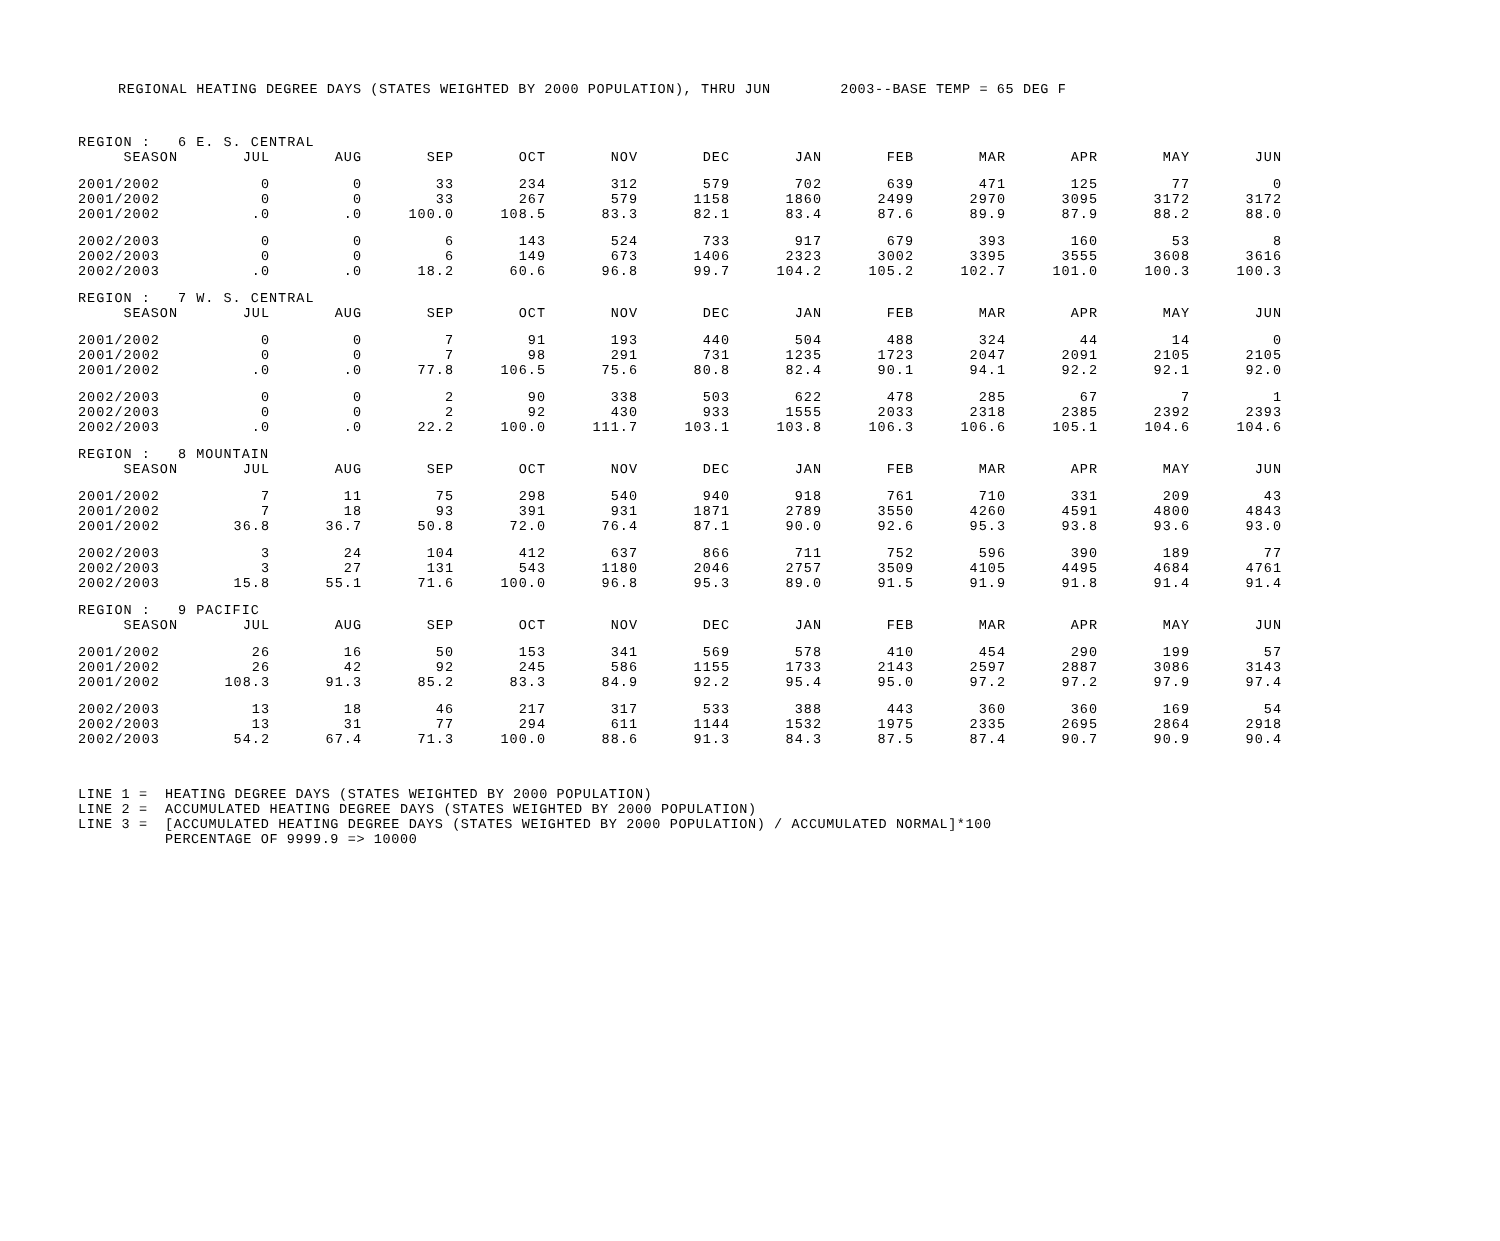REGIONAL HEATING DEGREE DAYS (STATES WEIGHTED BY 2000 POPULATION), THRU JUN 2003--BASE TEMP = 65 DEG F
| REGION : | 6 E. S. CENTRAL | | | | | | | | | | | |
| SEASON | JUL | AUG | SEP | OCT | NOV | DEC | JAN | FEB | MAR | APR | MAY | JUN |
| 2001/2002 | 0 | 0 | 33 | 234 | 312 | 579 | 702 | 639 | 471 | 125 | 77 | 0 |
| 2001/2002 | 0 | 0 | 33 | 267 | 579 | 1158 | 1860 | 2499 | 2970 | 3095 | 3172 | 3172 |
| 2001/2002 | .0 | .0 | 100.0 | 108.5 | 83.3 | 82.1 | 83.4 | 87.6 | 89.9 | 87.9 | 88.2 | 88.0 |
| 2002/2003 | 0 | 0 | 6 | 143 | 524 | 733 | 917 | 679 | 393 | 160 | 53 | 8 |
| 2002/2003 | 0 | 0 | 6 | 149 | 673 | 1406 | 2323 | 3002 | 3395 | 3555 | 3608 | 3616 |
| 2002/2003 | .0 | .0 | 18.2 | 60.6 | 96.8 | 99.7 | 104.2 | 105.2 | 102.7 | 101.0 | 100.3 | 100.3 |
| REGION : | 7 W. S. CENTRAL | | | | | | | | | | | |
| SEASON | JUL | AUG | SEP | OCT | NOV | DEC | JAN | FEB | MAR | APR | MAY | JUN |
| 2001/2002 | 0 | 0 | 7 | 91 | 193 | 440 | 504 | 488 | 324 | 44 | 14 | 0 |
| 2001/2002 | 0 | 0 | 7 | 98 | 291 | 731 | 1235 | 1723 | 2047 | 2091 | 2105 | 2105 |
| 2001/2002 | .0 | .0 | 77.8 | 106.5 | 75.6 | 80.8 | 82.4 | 90.1 | 94.1 | 92.2 | 92.1 | 92.0 |
| 2002/2003 | 0 | 0 | 2 | 90 | 338 | 503 | 622 | 478 | 285 | 67 | 7 | 1 |
| 2002/2003 | 0 | 0 | 2 | 92 | 430 | 933 | 1555 | 2033 | 2318 | 2385 | 2392 | 2393 |
| 2002/2003 | .0 | .0 | 22.2 | 100.0 | 111.7 | 103.1 | 103.8 | 106.3 | 106.6 | 105.1 | 104.6 | 104.6 |
| REGION : | 8 MOUNTAIN | | | | | | | | | | | |
| SEASON | JUL | AUG | SEP | OCT | NOV | DEC | JAN | FEB | MAR | APR | MAY | JUN |
| 2001/2002 | 7 | 11 | 75 | 298 | 540 | 940 | 918 | 761 | 710 | 331 | 209 | 43 |
| 2001/2002 | 7 | 18 | 93 | 391 | 931 | 1871 | 2789 | 3550 | 4260 | 4591 | 4800 | 4843 |
| 2001/2002 | 36.8 | 36.7 | 50.8 | 72.0 | 76.4 | 87.1 | 90.0 | 92.6 | 95.3 | 93.8 | 93.6 | 93.0 |
| 2002/2003 | 3 | 24 | 104 | 412 | 637 | 866 | 711 | 752 | 596 | 390 | 189 | 77 |
| 2002/2003 | 3 | 27 | 131 | 543 | 1180 | 2046 | 2757 | 3509 | 4105 | 4495 | 4684 | 4761 |
| 2002/2003 | 15.8 | 55.1 | 71.6 | 100.0 | 96.8 | 95.3 | 89.0 | 91.5 | 91.9 | 91.8 | 91.4 | 91.4 |
| REGION : | 9 PACIFIC | | | | | | | | | | | |
| SEASON | JUL | AUG | SEP | OCT | NOV | DEC | JAN | FEB | MAR | APR | MAY | JUN |
| 2001/2002 | 26 | 16 | 50 | 153 | 341 | 569 | 578 | 410 | 454 | 290 | 199 | 57 |
| 2001/2002 | 26 | 42 | 92 | 245 | 586 | 1155 | 1733 | 2143 | 2597 | 2887 | 3086 | 3143 |
| 2001/2002 | 108.3 | 91.3 | 85.2 | 83.3 | 84.9 | 92.2 | 95.4 | 95.0 | 97.2 | 97.2 | 97.9 | 97.4 |
| 2002/2003 | 13 | 18 | 46 | 217 | 317 | 533 | 388 | 443 | 360 | 360 | 169 | 54 |
| 2002/2003 | 13 | 31 | 77 | 294 | 611 | 1144 | 1532 | 1975 | 2335 | 2695 | 2864 | 2918 |
| 2002/2003 | 54.2 | 67.4 | 71.3 | 100.0 | 88.6 | 91.3 | 84.3 | 87.5 | 87.4 | 90.7 | 90.9 | 90.4 |
LINE 1 = HEATING DEGREE DAYS (STATES WEIGHTED BY 2000 POPULATION) LINE 2 = ACCUMULATED HEATING DEGREE DAYS (STATES WEIGHTED BY 2000 POPULATION) LINE 3 = [ACCUMULATED HEATING DEGREE DAYS (STATES WEIGHTED BY 2000 POPULATION) / ACCUMULATED NORMAL]*100 PERCENTAGE OF 9999.9 => 10000